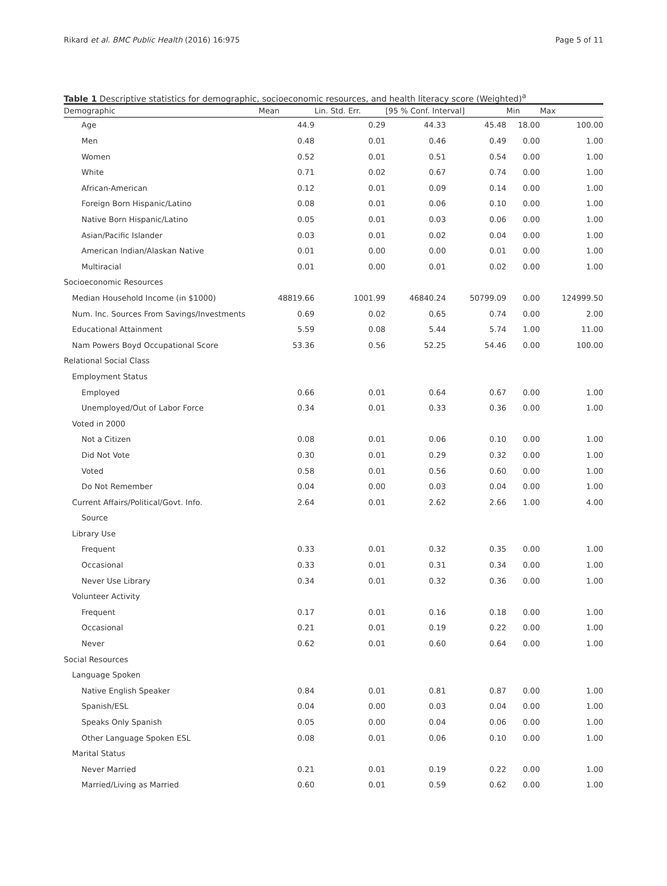Rikard et al. BMC Public Health (2016) 16:975 Page 5 of 11
Table 1 Descriptive statistics for demographic, socioeconomic resources, and health literacy score (Weighted)<sup>a</sup>
| Demographic | Mean | Lin. Std. Err. | [95 % Conf. Interval] | | Min | Max |
| --- | --- | --- | --- | --- | --- | --- |
| Age | 44.9 | 0.29 | 44.33 | 45.48 | 18.00 | 100.00 |
| Men | 0.48 | 0.01 | 0.46 | 0.49 | 0.00 | 1.00 |
| Women | 0.52 | 0.01 | 0.51 | 0.54 | 0.00 | 1.00 |
| White | 0.71 | 0.02 | 0.67 | 0.74 | 0.00 | 1.00 |
| African-American | 0.12 | 0.01 | 0.09 | 0.14 | 0.00 | 1.00 |
| Foreign Born Hispanic/Latino | 0.08 | 0.01 | 0.06 | 0.10 | 0.00 | 1.00 |
| Native Born Hispanic/Latino | 0.05 | 0.01 | 0.03 | 0.06 | 0.00 | 1.00 |
| Asian/Pacific Islander | 0.03 | 0.01 | 0.02 | 0.04 | 0.00 | 1.00 |
| American Indian/Alaskan Native | 0.01 | 0.00 | 0.00 | 0.01 | 0.00 | 1.00 |
| Multiracial | 0.01 | 0.00 | 0.01 | 0.02 | 0.00 | 1.00 |
| Socioeconomic Resources | | | | | | |
| Median Household Income (in $1000) | 48819.66 | 1001.99 | 46840.24 | 50799.09 | 0.00 | 124999.50 |
| Num. Inc. Sources From Savings/Investments | 0.69 | 0.02 | 0.65 | 0.74 | 0.00 | 2.00 |
| Educational Attainment | 5.59 | 0.08 | 5.44 | 5.74 | 1.00 | 11.00 |
| Nam Powers Boyd Occupational Score | 53.36 | 0.56 | 52.25 | 54.46 | 0.00 | 100.00 |
| Relational Social Class | | | | | | |
| Employment Status | | | | | | |
| Employed | 0.66 | 0.01 | 0.64 | 0.67 | 0.00 | 1.00 |
| Unemployed/Out of Labor Force | 0.34 | 0.01 | 0.33 | 0.36 | 0.00 | 1.00 |
| Voted in 2000 | | | | | | |
| Not a Citizen | 0.08 | 0.01 | 0.06 | 0.10 | 0.00 | 1.00 |
| Did Not Vote | 0.30 | 0.01 | 0.29 | 0.32 | 0.00 | 1.00 |
| Voted | 0.58 | 0.01 | 0.56 | 0.60 | 0.00 | 1.00 |
| Do Not Remember | 0.04 | 0.00 | 0.03 | 0.04 | 0.00 | 1.00 |
| Current Affairs/Political/Govt. Info. | 2.64 | 0.01 | 2.62 | 2.66 | 1.00 | 4.00 |
| Source | | | | | | |
| Library Use | | | | | | |
| Frequent | 0.33 | 0.01 | 0.32 | 0.35 | 0.00 | 1.00 |
| Occasional | 0.33 | 0.01 | 0.31 | 0.34 | 0.00 | 1.00 |
| Never Use Library | 0.34 | 0.01 | 0.32 | 0.36 | 0.00 | 1.00 |
| Volunteer Activity | | | | | | |
| Frequent | 0.17 | 0.01 | 0.16 | 0.18 | 0.00 | 1.00 |
| Occasional | 0.21 | 0.01 | 0.19 | 0.22 | 0.00 | 1.00 |
| Never | 0.62 | 0.01 | 0.60 | 0.64 | 0.00 | 1.00 |
| Social Resources | | | | | | |
| Language Spoken | | | | | | |
| Native English Speaker | 0.84 | 0.01 | 0.81 | 0.87 | 0.00 | 1.00 |
| Spanish/ESL | 0.04 | 0.00 | 0.03 | 0.04 | 0.00 | 1.00 |
| Speaks Only Spanish | 0.05 | 0.00 | 0.04 | 0.06 | 0.00 | 1.00 |
| Other Language Spoken ESL | 0.08 | 0.01 | 0.06 | 0.10 | 0.00 | 1.00 |
| Marital Status | | | | | | |
| Never Married | 0.21 | 0.01 | 0.19 | 0.22 | 0.00 | 1.00 |
| Married/Living as Married | 0.60 | 0.01 | 0.59 | 0.62 | 0.00 | 1.00 |